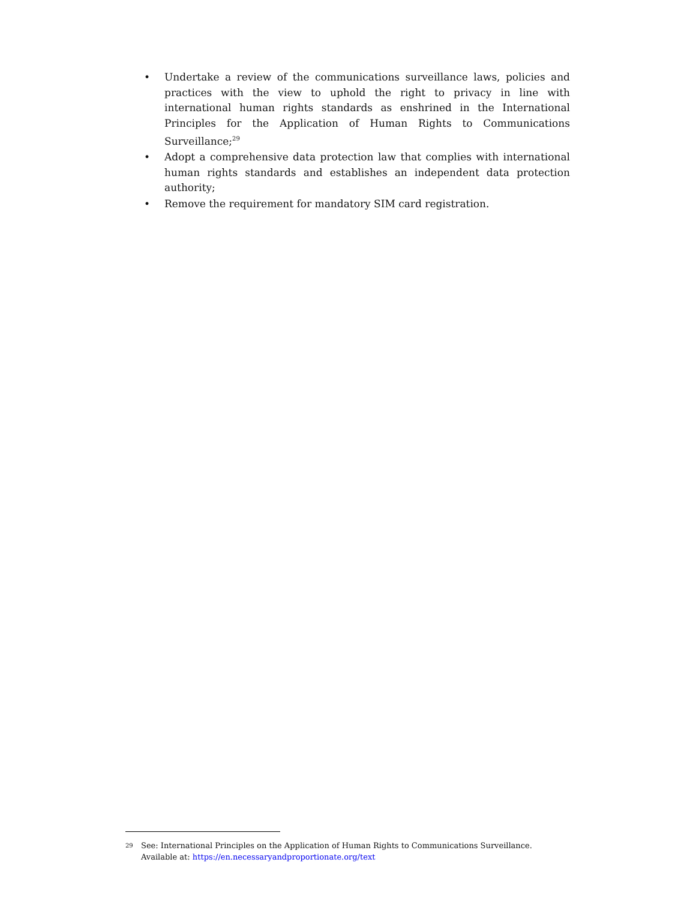• Undertake a review of the communications surveillance laws, policies and practices with the view to uphold the right to privacy in line with international human rights standards as enshrined in the International Principles for the Application of Human Rights to Communications Surveillance;<sup>29</sup>
• Adopt a comprehensive data protection law that complies with international human rights standards and establishes an independent data protection authority;
• Remove the requirement for mandatory SIM card registration.
29 See: International Principles on the Application of Human Rights to Communications Surveillance.
Available at: https://en.necessaryandproportionate.org/text